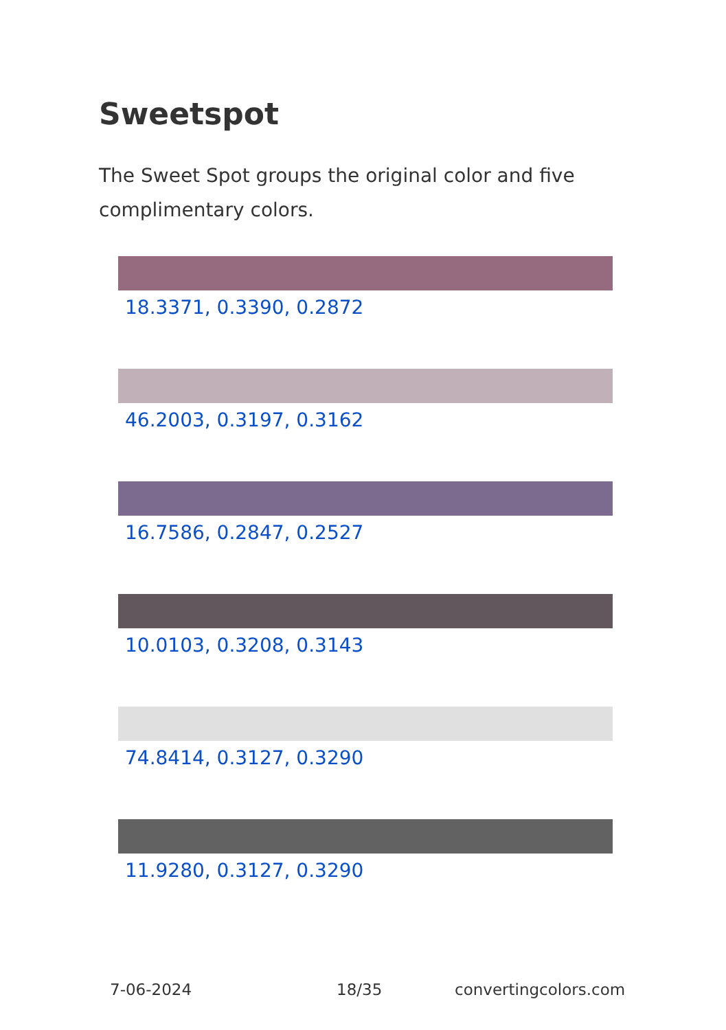Sweetspot
The Sweet Spot groups the original color and five complimentary colors.
18.3371, 0.3390, 0.2872
46.2003, 0.3197, 0.3162
16.7586, 0.2847, 0.2527
10.0103, 0.3208, 0.3143
74.8414, 0.3127, 0.3290
11.9280, 0.3127, 0.3290
7-06-2024 18/35 convertingcolors.com